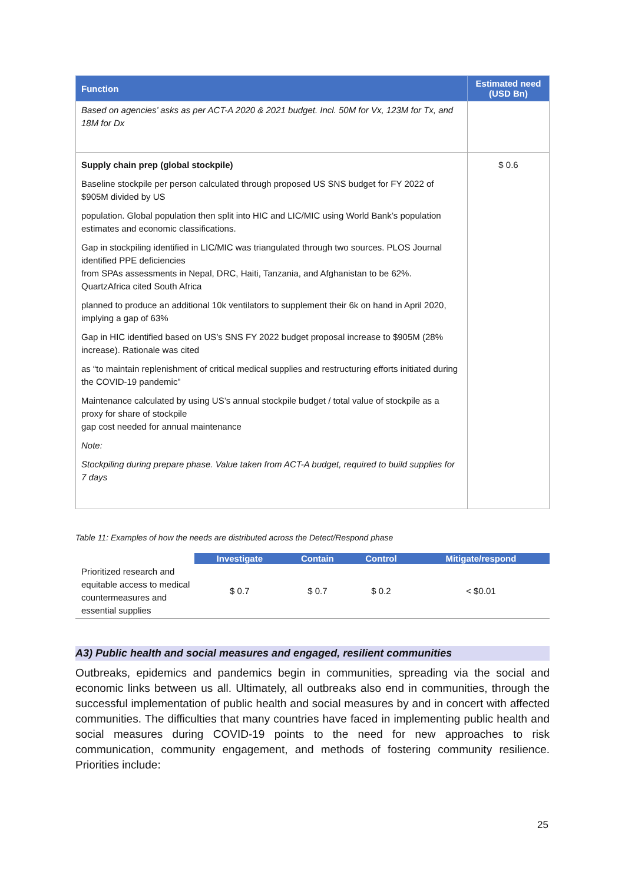| Function | Estimated need (USD Bn) |
| --- | --- |
| Based on agencies’ asks as per ACT-A 2020 & 2021 budget. Incl. 50M for Vx, 123M for Tx, and 18M for Dx | |
| Supply chain prep (global stockpile) Baseline stockpile per person calculated through proposed US SNS budget for FY 2022 of $905M divided by US population. Global population then split into HIC and LIC/MIC using World Bank’s population estimates and economic classifications. Gap in stockpiling identified in LIC/MIC was triangulated through two sources. PLOS Journal identified PPE deficiencies from SPAs assessments in Nepal, DRC, Haiti, Tanzania, and Afghanistan to be 62%. QuartzAfrica cited South Africa planned to produce an additional 10k ventilators to supplement their 6k on hand in April 2020, implying a gap of 63% Gap in HIC identified based on US’s SNS FY 2022 budget proposal increase to $905M (28% increase). Rationale was cited as “to maintain replenishment of critical medical supplies and restructuring efforts initiated during the COVID-19 pandemic” Maintenance calculated by using US’s annual stockpile budget / total value of stockpile as a proxy for share of stockpile gap cost needed for annual maintenance Note: Stockpiling during prepare phase. Value taken from ACT-A budget, required to build supplies for 7 days | $ 0.6 |
Table 11: Examples of how the needs are distributed across the Detect/Respond phase
| | Investigate | Contain | Control | Mitigate/respond |
| --- | --- | --- | --- | --- |
| Prioritized research and equitable access to medical countermeasures and essential supplies | $ 0.7 | $ 0.7 | $ 0.2 | < $0.01 |
A3) Public health and social measures and engaged, resilient communities
Outbreaks, epidemics and pandemics begin in communities, spreading via the social and economic links between us all. Ultimately, all outbreaks also end in communities, through the successful implementation of public health and social measures by and in concert with affected communities. The difficulties that many countries have faced in implementing public health and social measures during COVID-19 points to the need for new approaches to risk communication, community engagement, and methods of fostering community resilience. Priorities include:
25